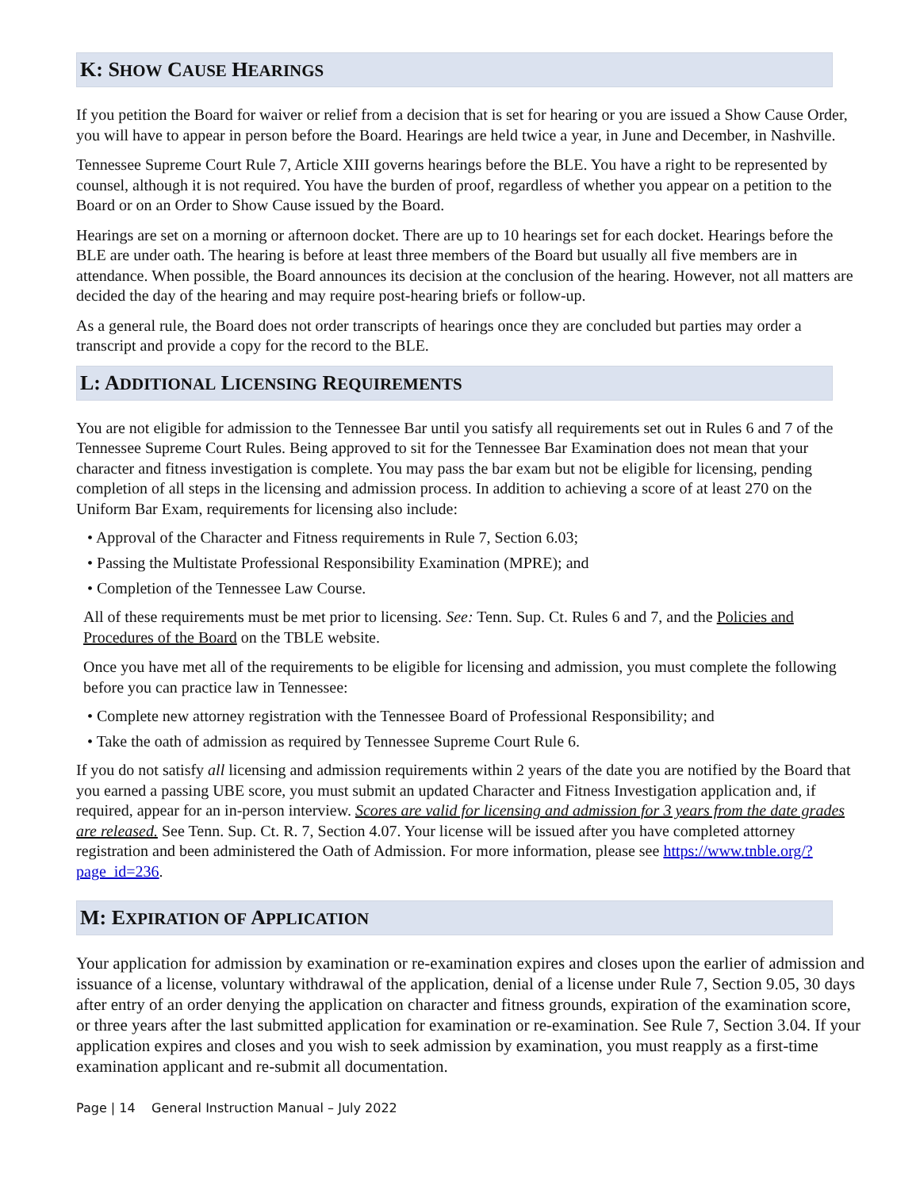K: SHOW CAUSE HEARINGS
If you petition the Board for waiver or relief from a decision that is set for hearing or you are issued a Show Cause Order, you will have to appear in person before the Board. Hearings are held twice a year, in June and December, in Nashville.
Tennessee Supreme Court Rule 7, Article XIII governs hearings before the BLE. You have a right to be represented by counsel, although it is not required. You have the burden of proof, regardless of whether you appear on a petition to the Board or on an Order to Show Cause issued by the Board.
Hearings are set on a morning or afternoon docket. There are up to 10 hearings set for each docket. Hearings before the BLE are under oath. The hearing is before at least three members of the Board but usually all five members are in attendance. When possible, the Board announces its decision at the conclusion of the hearing. However, not all matters are decided the day of the hearing and may require post-hearing briefs or follow-up.
As a general rule, the Board does not order transcripts of hearings once they are concluded but parties may order a transcript and provide a copy for the record to the BLE.
L: ADDITIONAL LICENSING REQUIREMENTS
You are not eligible for admission to the Tennessee Bar until you satisfy all requirements set out in Rules 6 and 7 of the Tennessee Supreme Court Rules. Being approved to sit for the Tennessee Bar Examination does not mean that your character and fitness investigation is complete. You may pass the bar exam but not be eligible for licensing, pending completion of all steps in the licensing and admission process. In addition to achieving a score of at least 270 on the Uniform Bar Exam, requirements for licensing also include:
• Approval of the Character and Fitness requirements in Rule 7, Section 6.03;
• Passing the Multistate Professional Responsibility Examination (MPRE); and
• Completion of the Tennessee Law Course.
All of these requirements must be met prior to licensing. See: Tenn. Sup. Ct. Rules 6 and 7, and the Policies and Procedures of the Board on the TBLE website.
Once you have met all of the requirements to be eligible for licensing and admission, you must complete the following before you can practice law in Tennessee:
• Complete new attorney registration with the Tennessee Board of Professional Responsibility; and
• Take the oath of admission as required by Tennessee Supreme Court Rule 6.
If you do not satisfy all licensing and admission requirements within 2 years of the date you are notified by the Board that you earned a passing UBE score, you must submit an updated Character and Fitness Investigation application and, if required, appear for an in-person interview. Scores are valid for licensing and admission for 3 years from the date grades are released. See Tenn. Sup. Ct. R. 7, Section 4.07. Your license will be issued after you have completed attorney registration and been administered the Oath of Admission. For more information, please see https://www.tnble.org/?page_id=236.
M: EXPIRATION OF APPLICATION
Your application for admission by examination or re-examination expires and closes upon the earlier of admission and issuance of a license, voluntary withdrawal of the application, denial of a license under Rule 7, Section 9.05, 30 days after entry of an order denying the application on character and fitness grounds, expiration of the examination score, or three years after the last submitted application for examination or re-examination. See Rule 7, Section 3.04. If your application expires and closes and you wish to seek admission by examination, you must reapply as a first-time examination applicant and re-submit all documentation.
Page | 14 General Instruction Manual – July 2022